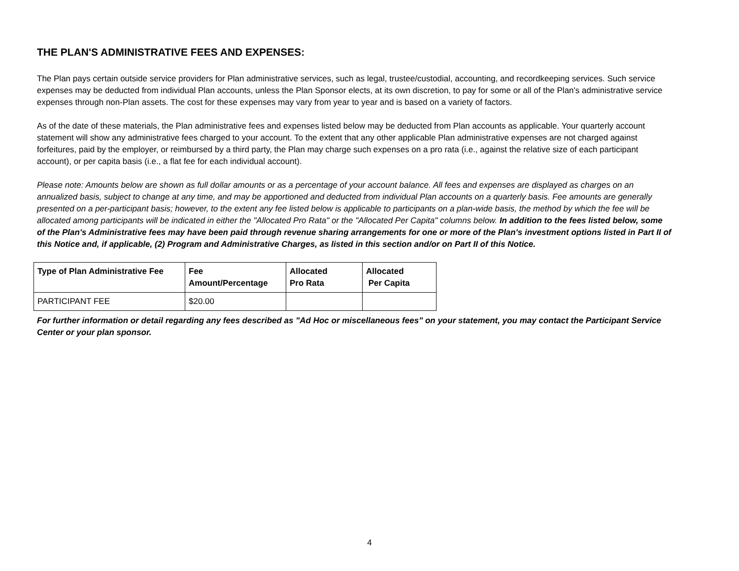THE PLAN'S ADMINISTRATIVE FEES AND EXPENSES:
The Plan pays certain outside service providers for Plan administrative services, such as legal, trustee/custodial, accounting, and recordkeeping services. Such service expenses may be deducted from individual Plan accounts, unless the Plan Sponsor elects, at its own discretion, to pay for some or all of the Plan's administrative service expenses through non-Plan assets. The cost for these expenses may vary from year to year and is based on a variety of factors.
As of the date of these materials, the Plan administrative fees and expenses listed below may be deducted from Plan accounts as applicable. Your quarterly account statement will show any administrative fees charged to your account. To the extent that any other applicable Plan administrative expenses are not charged against forfeitures, paid by the employer, or reimbursed by a third party, the Plan may charge such expenses on a pro rata (i.e., against the relative size of each participant account), or per capita basis (i.e., a flat fee for each individual account).
Please note: Amounts below are shown as full dollar amounts or as a percentage of your account balance. All fees and expenses are displayed as charges on an annualized basis, subject to change at any time, and may be apportioned and deducted from individual Plan accounts on a quarterly basis. Fee amounts are generally presented on a per-participant basis; however, to the extent any fee listed below is applicable to participants on a plan-wide basis, the method by which the fee will be allocated among participants will be indicated in either the "Allocated Pro Rata" or the "Allocated Per Capita" columns below. In addition to the fees listed below, some of the Plan's Administrative fees may have been paid through revenue sharing arrangements for one or more of the Plan's investment options listed in Part II of this Notice and, if applicable, (2) Program and Administrative Charges, as listed in this section and/or on Part II of this Notice.
| Type of Plan Administrative Fee | Fee Amount/Percentage | Allocated Pro Rata | Allocated Per Capita |
| --- | --- | --- | --- |
| PARTICIPANT FEE | $20.00 | | |
For further information or detail regarding any fees described as "Ad Hoc or miscellaneous fees" on your statement, you may contact the Participant Service Center or your plan sponsor.
4